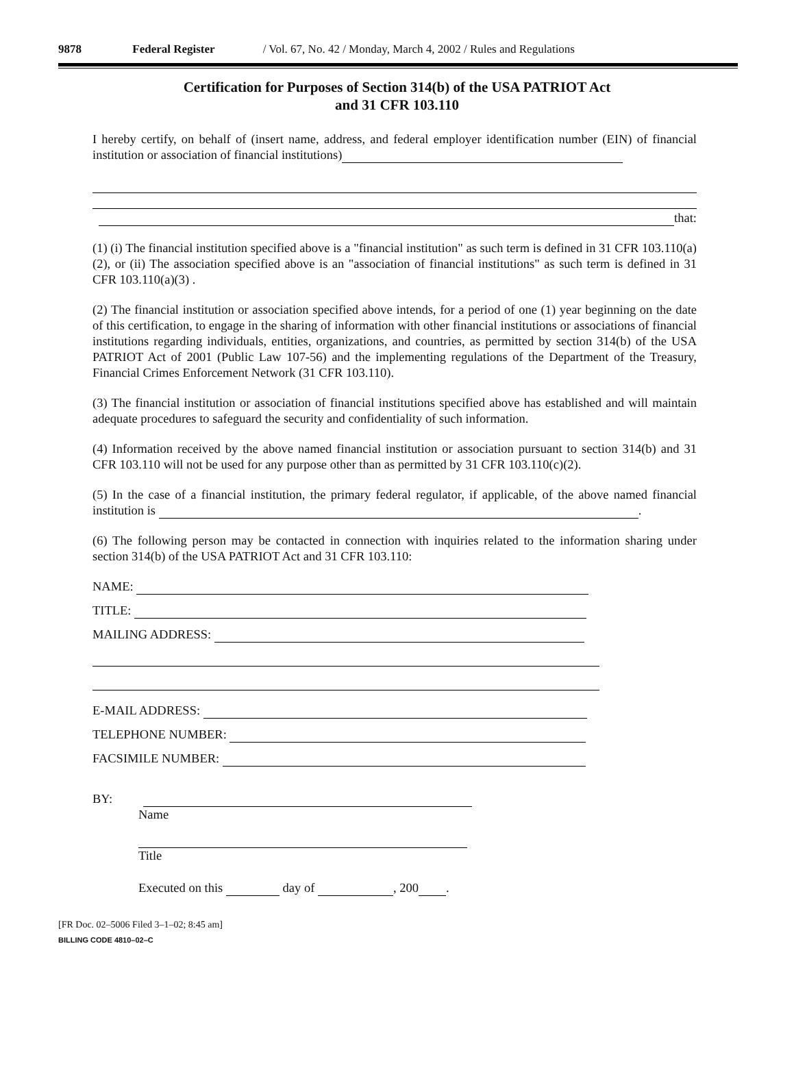9878 Federal Register / Vol. 67, No. 42 / Monday, March 4, 2002 / Rules and Regulations
Certification for Purposes of Section 314(b) of the USA PATRIOT Act
and 31 CFR 103.110
I hereby certify, on behalf of (insert name, address, and federal employer identification number (EIN) of financial institution or association of financial institutions)
that:
(1) (i) The financial institution specified above is a "financial institution" as such term is defined in 31 CFR 103.110(a)(2), or (ii) The association specified above is an "association of financial institutions" as such term is defined in 31 CFR 103.110(a)(3) .
(2) The financial institution or association specified above intends, for a period of one (1) year beginning on the date of this certification, to engage in the sharing of information with other financial institutions or associations of financial institutions regarding individuals, entities, organizations, and countries, as permitted by section 314(b) of the USA PATRIOT Act of 2001 (Public Law 107-56) and the implementing regulations of the Department of the Treasury, Financial Crimes Enforcement Network (31 CFR 103.110).
(3) The financial institution or association of financial institutions specified above has established and will maintain adequate procedures to safeguard the security and confidentiality of such information.
(4) Information received by the above named financial institution or association pursuant to section 314(b) and 31 CFR 103.110 will not be used for any purpose other than as permitted by 31 CFR 103.110(c)(2).
(5) In the case of a financial institution, the primary federal regulator, if applicable, of the above named financial institution is .
(6) The following person may be contacted in connection with inquiries related to the information sharing under section 314(b) of the USA PATRIOT Act and 31 CFR 103.110:
NAME:
TITLE:
MAILING ADDRESS:
E-MAIL ADDRESS:
TELEPHONE NUMBER:
FACSIMILE NUMBER:
BY:
Name
Title
Executed on this day of , 200 .
[FR Doc. 02–5006 Filed 3–1–02; 8:45 am]
BILLING CODE 4810–02–C